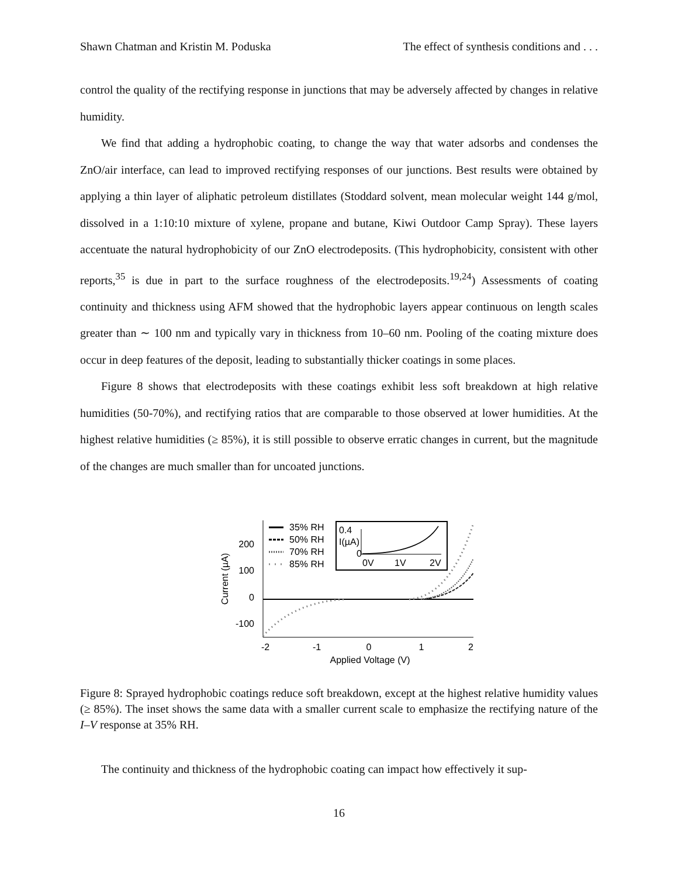Shawn Chatman and Kristin M. Poduska The effect of synthesis conditions and . . .
control the quality of the rectifying response in junctions that may be adversely affected by changes in relative humidity.
We find that adding a hydrophobic coating, to change the way that water adsorbs and condenses the ZnO/air interface, can lead to improved rectifying responses of our junctions. Best results were obtained by applying a thin layer of aliphatic petroleum distillates (Stoddard solvent, mean molecular weight 144 g/mol, dissolved in a 1:10:10 mixture of xylene, propane and butane, Kiwi Outdoor Camp Spray). These layers accentuate the natural hydrophobicity of our ZnO electrodeposits. (This hydrophobicity, consistent with other reports,<sup>35</sup> is due in part to the surface roughness of the electrodeposits.<sup>19,24</sup>) Assessments of coating continuity and thickness using AFM showed that the hydrophobic layers appear continuous on length scales greater than ∼ 100 nm and typically vary in thickness from 10–60 nm. Pooling of the coating mixture does occur in deep features of the deposit, leading to substantially thicker coatings in some places.
Figure 8 shows that electrodeposits with these coatings exhibit less soft breakdown at high relative humidities (50-70%), and rectifying ratios that are comparable to those observed at lower humidities. At the highest relative humidities (≥ 85%), it is still possible to observe erratic changes in current, but the magnitude of the changes are much smaller than for uncoated junctions.
200
100
0
-100
-2
-1
0
1
2
Applied Voltage (V)
Current (µA)
35% RH
50% RH
70% RH
85% RH
0.4
I(µA)
0
0V
1V
2V
Figure 8: Sprayed hydrophobic coatings reduce soft breakdown, except at the highest relative humidity values (≥ 85%). The inset shows the same data with a smaller current scale to emphasize the rectifying nature of the I–V response at 35% RH.
The continuity and thickness of the hydrophobic coating can impact how effectively it sup-
16